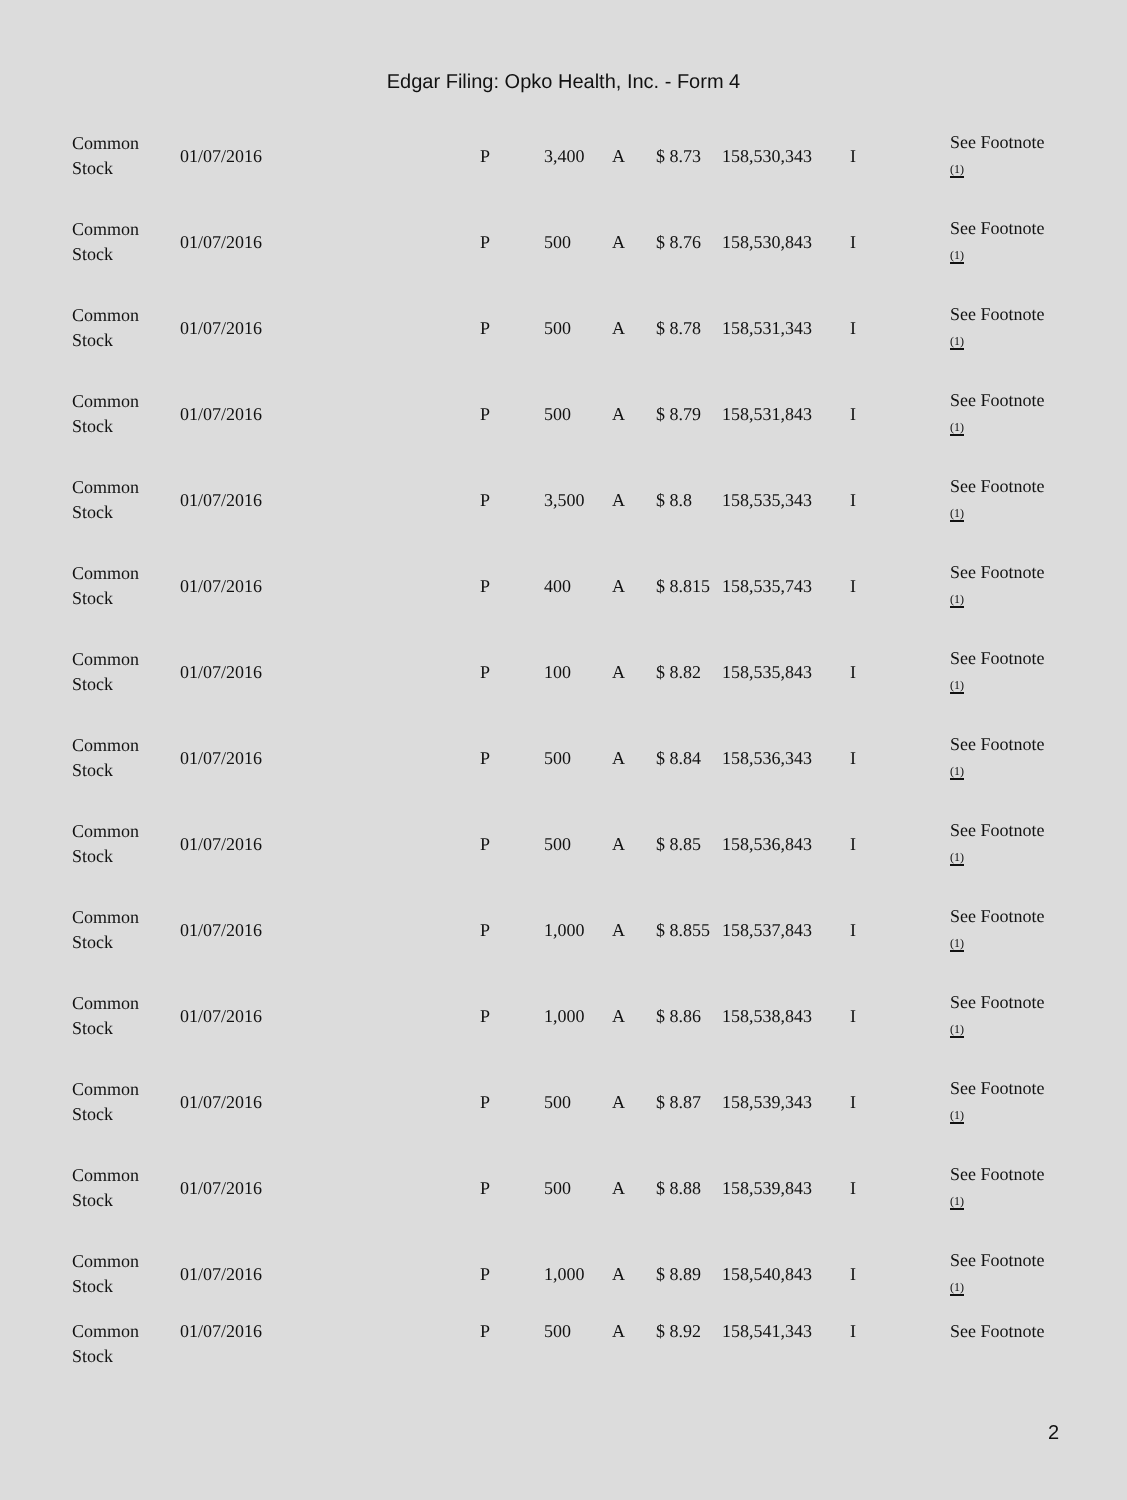Edgar Filing: Opko Health, Inc. - Form 4
| Common Stock | 01/07/2016 | P | 3,400 | A | $ 8.73 | 158,530,343 | I | See Footnote (1) |
| Common Stock | 01/07/2016 | P | 500 | A | $ 8.76 | 158,530,843 | I | See Footnote (1) |
| Common Stock | 01/07/2016 | P | 500 | A | $ 8.78 | 158,531,343 | I | See Footnote (1) |
| Common Stock | 01/07/2016 | P | 500 | A | $ 8.79 | 158,531,843 | I | See Footnote (1) |
| Common Stock | 01/07/2016 | P | 3,500 | A | $ 8.8 | 158,535,343 | I | See Footnote (1) |
| Common Stock | 01/07/2016 | P | 400 | A | $ 8.815 | 158,535,743 | I | See Footnote (1) |
| Common Stock | 01/07/2016 | P | 100 | A | $ 8.82 | 158,535,843 | I | See Footnote (1) |
| Common Stock | 01/07/2016 | P | 500 | A | $ 8.84 | 158,536,343 | I | See Footnote (1) |
| Common Stock | 01/07/2016 | P | 500 | A | $ 8.85 | 158,536,843 | I | See Footnote (1) |
| Common Stock | 01/07/2016 | P | 1,000 | A | $ 8.855 | 158,537,843 | I | See Footnote (1) |
| Common Stock | 01/07/2016 | P | 1,000 | A | $ 8.86 | 158,538,843 | I | See Footnote (1) |
| Common Stock | 01/07/2016 | P | 500 | A | $ 8.87 | 158,539,343 | I | See Footnote (1) |
| Common Stock | 01/07/2016 | P | 500 | A | $ 8.88 | 158,539,843 | I | See Footnote (1) |
| Common Stock | 01/07/2016 | P | 1,000 | A | $ 8.89 | 158,540,843 | I | See Footnote (1) |
| Common Stock | 01/07/2016 | P | 500 | A | $ 8.92 | 158,541,343 | I | See Footnote |
2